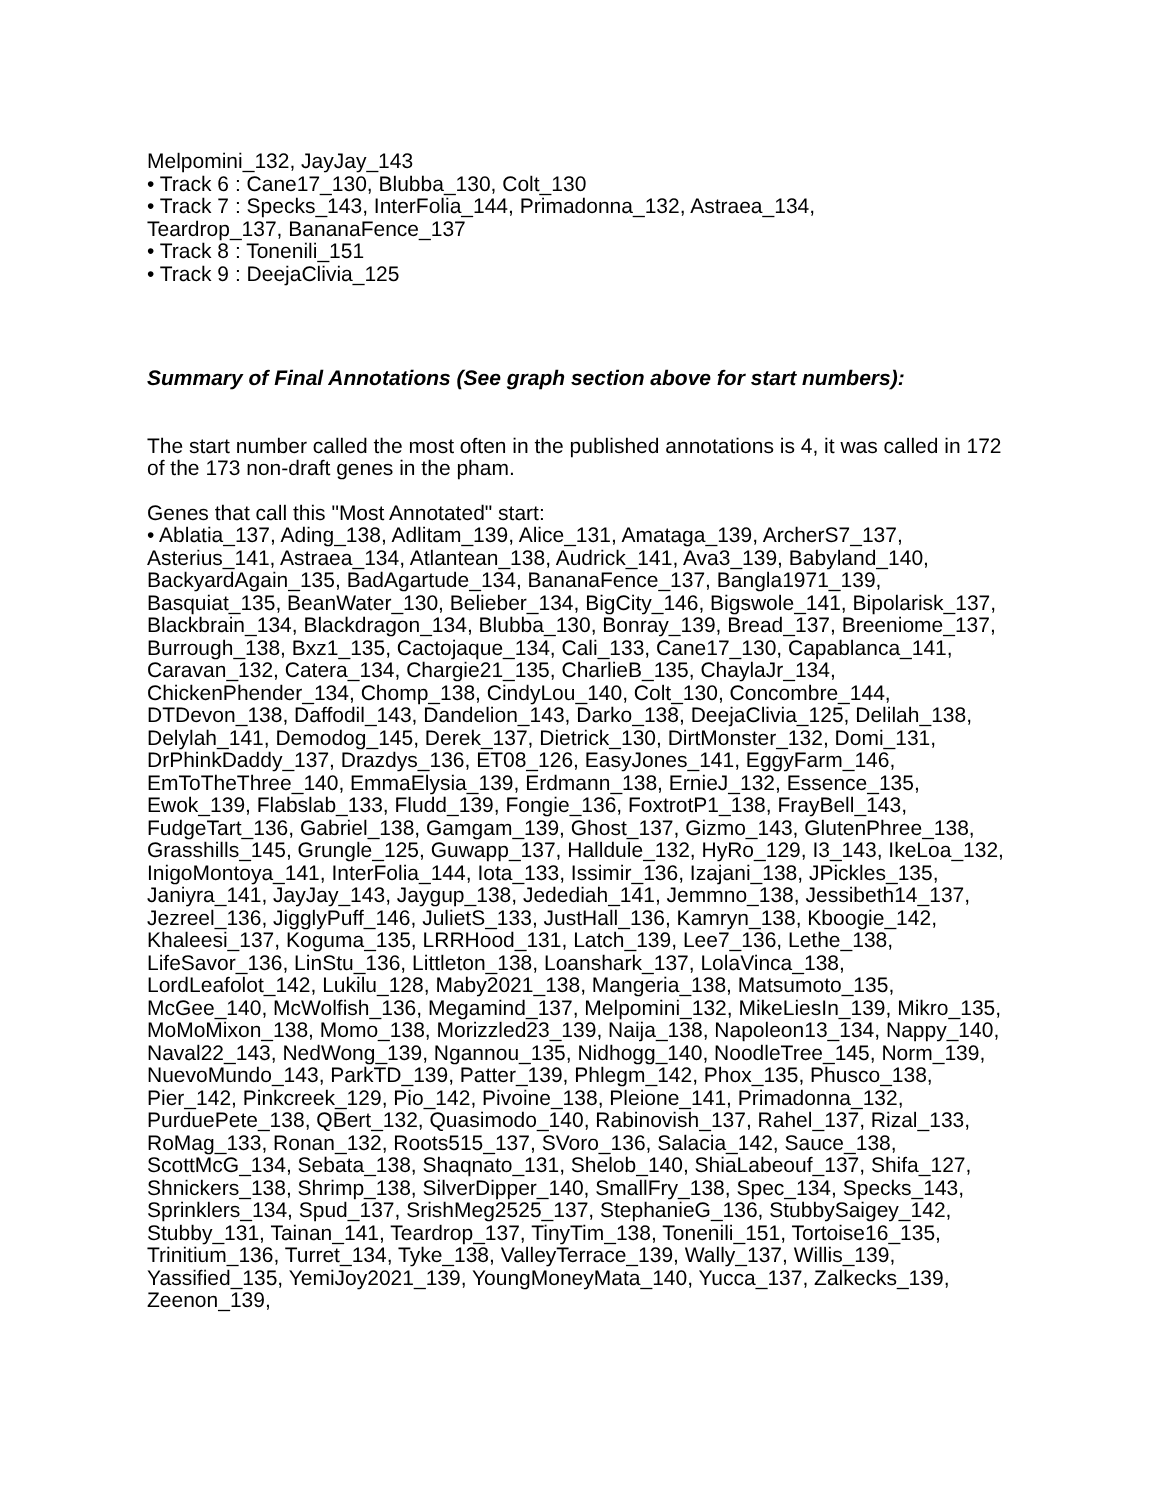Melpomini_132, JayJay_143
• Track 6 : Cane17_130, Blubba_130, Colt_130
• Track 7 : Specks_143, InterFolia_144, Primadonna_132, Astraea_134,
Teardrop_137, BananaFence_137
• Track 8 : Tonenili_151
• Track 9 : DeejaClivia_125
Summary of Final Annotations (See graph section above for start numbers):
The start number called the most often in the published annotations is 4, it was called in 172 of the 173 non-draft genes in the pham.
Genes that call this "Most Annotated" start:
• Ablatia_137, Ading_138, Adlitam_139, Alice_131, Amataga_139, ArcherS7_137, Asterius_141, Astraea_134, Atlantean_138, Audrick_141, Ava3_139, Babyland_140, BackyardAgain_135, BadAgartude_134, BananaFence_137, Bangla1971_139, Basquiat_135, BeanWater_130, Belieber_134, BigCity_146, Bigswole_141, Bipolarisk_137, Blackbrain_134, Blackdragon_134, Blubba_130, Bonray_139, Bread_137, Breeniome_137, Burrough_138, Bxz1_135, Cactojaque_134, Cali_133, Cane17_130, Capablanca_141, Caravan_132, Catera_134, Chargie21_135, CharlieB_135, ChaylaJr_134, ChickenPhender_134, Chomp_138, CindyLou_140, Colt_130, Concombre_144, DTDevon_138, Daffodil_143, Dandelion_143, Darko_138, DeejaClivia_125, Delilah_138, Delylah_141, Demodog_145, Derek_137, Dietrick_130, DirtMonster_132, Domi_131, DrPhinkDaddy_137, Drazdys_136, ET08_126, EasyJones_141, EggyFarm_146, EmToTheThree_140, EmmaElysia_139, Erdmann_138, ErnieJ_132, Essence_135, Ewok_139, Flabslab_133, Fludd_139, Fongie_136, FoxtrotP1_138, FrayBell_143, FudgeTart_136, Gabriel_138, Gamgam_139, Ghost_137, Gizmo_143, GlutenPhree_138, Grasshills_145, Grungle_125, Guwapp_137, Halldule_132, HyRo_129, I3_143, IkeLoa_132, InigoMontoya_141, InterFolia_144, Iota_133, Issimir_136, Izajani_138, JPickles_135, Janiyra_141, JayJay_143, Jaygup_138, Jedediah_141, Jemmno_138, Jessibeth14_137, Jezreel_136, JigglyPuff_146, JulietS_133, JustHall_136, Kamryn_138, Kboogie_142, Khaleesi_137, Koguma_135, LRRHood_131, Latch_139, Lee7_136, Lethe_138, LifeSavor_136, LinStu_136, Littleton_138, Loanshark_137, LolaVinca_138, LordLeafolot_142, Lukilu_128, Maby2021_138, Mangeria_138, Matsumoto_135, McGee_140, McWolfish_136, Megamind_137, Melpomini_132, MikeLiesIn_139, Mikro_135, MoMoMixon_138, Momo_138, Morizzled23_139, Naija_138, Napoleon13_134, Nappy_140, Naval22_143, NedWong_139, Ngannou_135, Nidhogg_140, NoodleTree_145, Norm_139, NuevoMundo_143, ParkTD_139, Patter_139, Phlegm_142, Phox_135, Phusco_138, Pier_142, Pinkcreek_129, Pio_142, Pivoine_138, Pleione_141, Primadonna_132, PurduePete_138, QBert_132, Quasimodo_140, Rabinovish_137, Rahel_137, Rizal_133, RoMag_133, Ronan_132, Roots515_137, SVoro_136, Salacia_142, Sauce_138, ScottMcG_134, Sebata_138, Shaqnato_131, Shelob_140, ShiaLabeouf_137, Shifa_127, Shnickers_138, Shrimp_138, SilverDipper_140, SmallFry_138, Spec_134, Specks_143, Sprinklers_134, Spud_137, SrishMeg2525_137, StephanieG_136, StubbySaigey_142, Stubby_131, Tainan_141, Teardrop_137, TinyTim_138, Tonenili_151, Tortoise16_135, Trinitium_136, Turret_134, Tyke_138, ValleyTerrace_139, Wally_137, Willis_139, Yassified_135, YemiJoy2021_139, YoungMoneyMata_140, Yucca_137, Zalkecks_139, Zeenon_139,